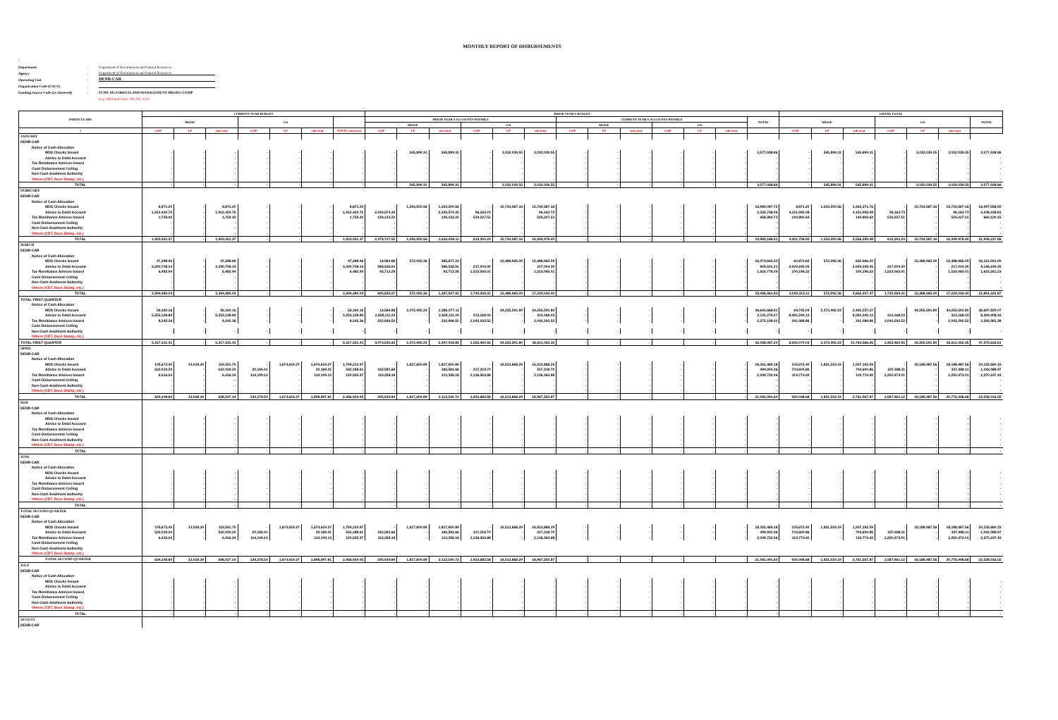MONTHLY REPORT OF DISBURSEMENTS
\
Department: Department of Environment and Natural Resources
Agency: Department of Environment and Natural Resources
Operating Unit: DENR-CAR
Organization Code (UACS):
Funding Source Code (as clustered): FUND 102 FORESTLAND MANAGEMENT PROJECT-FMP
(e.g. Old Fund Code: 101,102, 151)
| PARTICULARS | CURRENT YEAR BUDGET | | | | | | | PRIOR YEAR'S BUDGET | | | | | | | | | | | | | GRAND TOTAL | | | | | | |
| --- | --- | --- | --- | --- | --- | --- | --- | --- | --- | --- | --- | --- | --- | --- | --- | --- | --- | --- | --- | --- | --- | --- | --- | --- | --- | --- | --- |
| | MOOE | | | CO | | | | PRIOR YEAR'S ACCOUNTS PAYABLE | | | | | | CURRENT YEAR'S ACCOUNTS PAYABLE | | | | | | TOTAL | MOOE | | | CO | | | TOTAL |
| | | | | | | | | MOOE | | | CO | | | MOOE | | | CO | | | | | | | | | | |
| 1 | GOP | LP | sub total | GOP | LP | sub total | TOTAL (mooe,co) | GOP | LP | sub total | GOP | LP | sub total | GOP | LP | sub total | GOP | LP | sub total | | GOP | LP | sub total | GOP | LP | sub total | |
| JANUARY | | | | | | | | | | | | | | | | | | | | | | | | | | | |
| DENR-CAR | | | | | | | | | | | | | | | | | | | | | | | | | | | |
| Notice of Cash Allocation | | | | | | | | | | | | | | | | | | | | | | | | | | | |
| MDS Checks Issued | - | - | - | - | - | - | - | - | 545,899.31 | 545,899.31 | - | 3,032,039.55 | 3,032,039.55 | - | - | - | - | - | - | 3,577,938.86 | - | 545,899.31 | 545,899.31 | - | 3,032,039.55 | 3,032,039.55 | 3,577,938.86 |
| Advice to Debit Account | - | - | - | - | - | - | - | - | - | - | - | - | - | - | - | - | - | - | - | - | - | - | - | - | - | - | - |
| Tax Remittance Advices Issued | - | - | - | - | - | - | - | - | - | - | - | - | - | - | - | - | - | - | - | - | - | - | - | - | - | - | - |
| Cash Disbursement Ceiling | - | - | - | - | - | - | - | - | - | - | - | - | - | - | - | - | - | - | - | - | - | - | - | - | - | - | - |
| Non-Cash Availment Authority | - | - | - | - | - | - | - | - | - | - | - | - | - | - | - | - | - | - | - | - | - | - | - | - | - | - | - |
| Others (CDT, Docs Stamp, etc.) | - | - | - | - | - | - | - | - | - | - | - | - | - | - | - | - | - | - | - | - | - | - | - | - | - | - | - |
| TOTAL | - | - | - | - | - | - | - | - | 545,899.31 | 545,899.31 | - | 3,032,039.55 | 3,032,039.55 | - | - | - | - | - | - | 3,577,938.86 | - | 545,899.31 | 545,899.31 | - | 3,032,039.55 | 3,032,039.55 | 3,577,938.86 |
| FEBRUARY | | | | | | | | | | | | | | | | | | | | | | | | | | | |
| DENR-CAR | | | | | | | | | | | | | | | | | | | | | | | | | | | |
| Notice of Cash Allocation | | | | | | | | | | | | | | | | | | | | | | | | | | | |
| MDS Checks Issued | 8,871.20 | - | 8,871.20 | - | - | - | 8,871.20 | - | 1,254,500.56 | 1,254,500.56 | - | 15,734,587.16 | 15,734,587.16 | - | - | - | - | - | - | 16,989,087.72 | 8,871.20 | 1,254,500.56 | 1,263,371.76 | - | 15,734,587.16 | 15,734,587.16 | 16,997,958.92 |
| Advice to Debit Account | 1,912,420.75 | - | 1,912,420.75 | - | - | - | 1,912,420.75 | 2,239,574.33 | - | 2,239,574.33 | 96,163.73 | - | 96,163.73 | - | - | - | - | - | - | 2,335,738.06 | 4,151,995.08 | - | 4,151,995.08 | 96,163.73 | - | 96,163.73 | 4,248,158.81 |
| Tax Remittance Advices Issued | 1,759.42 | - | 1,759.42 | - | - | - | 1,759.42 | 139,133.22 | - | 139,133.22 | 519,227.51 | - | 519,227.51 | - | - | - | - | - | - | 658,360.73 | 140,892.64 | - | 140,892.64 | 519,227.51 | - | 519,227.51 | 660,120.15 |
| Cash Disbursement Ceiling | - | - | - | - | - | - | - | - | - | - | - | - | - | - | - | - | - | - | - | - | - | - | - | - | - | - | - |
| Non-Cash Availment Authority | - | - | - | - | - | - | - | - | - | - | - | - | - | - | - | - | - | - | - | - | - | - | - | - | - | - | - |
| Others (CDT, Docs Stamp, etc.) | - | - | - | - | - | - | - | - | - | - | - | - | - | - | - | - | - | - | - | - | - | - | - | - | - | - | - |
| TOTAL | 1,923,051.37 | - | 1,923,051.37 | - | - | - | 1,923,051.37 | 2,378,707.55 | 1,254,500.56 | 3,633,208.11 | 615,391.24 | 15,734,587.16 | 16,349,978.40 | - | - | - | - | - | - | 19,983,186.51 | 4,301,758.92 | 1,254,500.56 | 5,556,259.48 | 615,391.24 | 15,734,587.16 | 16,349,978.40 | 21,906,237.88 |
| MARCH | | | | | | | | | | | | | | | | | | | | | | | | | | | |
| DENR-CAR | | | | | | | | | | | | | | | | | | | | | | | | | | | |
| Notice of Cash Allocation | | | | | | | | | | | | | | | | | | | | | | | | | | | |
| MDS Checks Issued | 47,288.96 | - | 47,288.96 | - | - | - | 47,288.96 | 13,584.88 | 572,092.36 | 585,677.24 | - | 15,488,965.09 | 15,488,965.09 | - | - | - | - | - | - | 16,074,642.33 | 60,873.84 | 572,092.36 | 632,966.20 | - | 15,488,965.09 | 15,488,965.09 | 16,121,931.29 |
| Advice to Debit Account | 3,340,708.14 | - | 3,340,708.14 | - | - | - | 3,340,708.14 | 588,536.91 | - | 588,536.91 | 217,004.30 | - | 217,004.30 | - | - | - | - | - | - | 805,541.21 | 3,929,245.05 | - | 3,929,245.05 | 217,004.30 | - | 217,004.30 | 4,146,249.35 |
| Tax Remittance Advices Issued | 6,482.94 | - | 6,482.94 | - | - | - | 6,482.94 | 93,713.28 | - | 93,713.28 | 1,523,065.01 | - | 1,523,065.01 | - | - | - | - | - | - | 1,616,778.29 | 100,196.22 | - | 100,196.22 | 1,523,065.01 | - | 1,523,065.01 | 1,623,261.23 |
| Cash Disbursement Ceiling | - | - | - | - | - | - | - | - | - | - | - | - | - | - | - | - | - | - | - | - | - | - | - | - | - | - | - |
| Non-Cash Availment Authority | - | - | - | - | - | - | - | - | - | - | - | - | - | - | - | - | - | - | - | - | - | - | - | - | - | - | - |
| Others (CDT, Docs Stamp, etc.) | - | - | - | - | - | - | - | - | - | - | - | - | - | - | - | - | - | - | - | - | - | - | - | - | - | - | - |
| TOTAL | 3,394,480.04 | - | 3,394,480.04 | - | - | - | 3,394,480.04 | 695,835.07 | 572,092.36 | 1,267,927.43 | 1,740,069.31 | 15,488,965.09 | 17,229,034.40 | - | - | - | - | - | - | 18,496,961.83 | 4,090,315.11 | 572,092.36 | 4,662,407.47 | 1,740,069.31 | 15,488,965.09 | 17,229,034.40 | 21,891,441.87 |
| TOTAL FIRST QUARTER | | | | | | | | | | | | | | | | | | | | | | | | | | | |
| Notice of Cash Allocation | | | | | | | | | | | | | | | | | | | | | | | | | | | |
| MDS Checks Issued | 56,160.16 | - | 56,160.16 | - | - | - | 56,160.16 | 13,584.88 | 2,372,492.23 | 2,386,077.11 | - | 34,255,591.80 | 34,255,591.80 | - | - | - | - | - | - | 36,641,668.91 | 69,745.04 | 2,372,492.23 | 2,442,237.27 | - | 34,255,591.80 | 34,255,591.80 | 36,697,829.07 |
| Advice to Debit Account | 5,253,128.89 | - | 5,253,128.89 | - | - | - | 5,253,128.89 | 2,828,111.24 | - | 2,828,111.24 | 313,168.03 | - | 313,168.03 | - | - | - | - | - | - | 3,141,279.27 | 8,081,240.13 | - | 8,081,240.13 | 313,168.03 | - | 313,168.03 | 8,394,408.16 |
| Tax Remittance Advices Issued | 8,242.36 | - | 8,242.36 | - | - | - | 8,242.36 | 232,846.50 | - | 232,846.50 | 2,042,292.52 | - | 2,042,292.52 | - | - | - | - | - | - | 2,275,139.02 | 241,088.86 | - | 241,088.86 | 2,042,292.52 | - | 2,042,292.52 | 2,283,381.38 |
| Cash Disbursement Ceiling | | | | | | | | | | | | | | | | | | | | | | | | | | | |
| Non-Cash Availment Authority | - | - | - | - | - | - | - | - | - | - | - | - | - | - | - | - | - | - | - | - | - | - | - | - | - | - | - |
| Others (CDT, Docs Stamp, etc.) | | | | | | | | | | | | | | | | | | | | | | | | | | | |
| TOTAL FIRST QUARTER | 5,317,531.41 | - | 5,317,531.41 | - | - | - | 5,317,531.41 | 3,074,542.62 | 2,372,492.23 | 5,447,034.85 | 2,355,460.55 | 34,255,591.80 | 36,611,052.35 | - | - | - | - | - | - | 42,058,087.20 | 8,392,074.03 | 2,372,492.23 | 10,764,566.26 | 2,355,460.55 | 34,255,591.80 | 36,611,052.35 | 47,375,618.61 |
| APRIL | | | | | | | | | | | | | | | | | | | | | | | | | | | |
| DENR-CAR | | | | | | | | | | | | | | | | | | | | | | | | | | | |
| Notice of Cash Allocation | | | | | | | | | | | | | | | | | | | | | | | | | | | |
| MDS Checks Issued | 105,673.40 | 13,918.30 | 119,591.70 | - | 1,674,619.27 | 1,674,619.27 | 1,794,210.97 | - | 1,817,600.89 | 1,817,600.89 | - | 16,513,868.29 | 16,513,868.29 | - | - | - | - | - | - | 18,331,469.18 | 105,673.40 | 1,831,519.19 | 1,937,192.59 | - | 18,188,487.56 | 18,188,487.56 | 20,125,680.15 |
| Advice to Debit Account | 522,019.20 | - | 522,019.20 | 20,169.41 | - | 20,169.41 | 542,188.61 | 182,581.66 | - | 182,581.66 | 317,318.70 | - | 317,318.70 | - | - | - | - | - | - | 499,900.36 | 704,600.86 | - | 704,600.86 | 337,488.11 | - | 337,488.11 | 1,042,088.97 |
| Tax Remittance Advices Issued | 6,416.24 | - | 6,416.24 | 114,109.13 | - | 114,109.13 | 120,525.37 | 113,358.18 | - | 113,358.18 | 2,136,363.88 | - | 2,136,363.88 | - | - | - | - | - | - | 2,249,722.06 | 119,774.42 | - | 119,774.42 | 2,250,473.01 | - | 2,250,473.01 | 2,370,247.43 |
| Cash Disbursement Ceiling | - | - | - | - | - | - | - | - | - | - | - | - | - | - | - | - | - | - | - | - | - | - | - | - | - | - | - |
| Non-Cash Availment Authority | - | - | - | - | - | - | - | - | - | - | - | - | - | - | - | - | - | - | - | - | - | - | - | - | - | - | - |
| Others (CDT, Docs Stamp, etc.) | - | - | - | - | - | - | - | - | - | - | - | - | - | - | - | - | - | - | - | - | - | - | - | - | - | - | - |
| TOTAL | 634,108.84 | 13,918.30 | 648,027.14 | 134,278.54 | 1,674,619.27 | 1,808,897.81 | 2,456,924.95 | 295,939.84 | 1,817,600.89 | 2,113,540.73 | 2,453,682.58 | 16,513,868.29 | 18,967,550.87 | - | - | - | - | - | - | 21,081,091.60 | 930,048.68 | 1,831,519.19 | 2,761,567.87 | 2,587,961.12 | 18,188,487.56 | 20,776,448.68 | 23,538,016.55 |
| MAY | | | | | | | | | | | | | | | | | | | | | | | | | | | |
| DENR-CAR | | | | | | | | | | | | | | | | | | | | | | | | | | | |
| Notice of Cash Allocation | | | | | | | | | | | | | | | | | | | | | | | | | | | |
| MDS Checks Issued | - | - | - | - | - | - | - | - | - | - | - | - | - | - | - | - | - | - | - | - | - | - | - | - | - | - | - |
| Advice to Debit Account | - | - | - | - | - | - | - | - | - | - | - | - | - | - | - | - | - | - | - | - | - | - | - | - | - | - | - |
| Tax Remittance Advices Issued | - | - | - | - | - | - | - | - | - | - | - | - | - | - | - | - | - | - | - | - | - | - | - | - | - | - | - |
| Cash Disbursement Ceiling | - | - | - | - | - | - | - | - | - | - | - | - | - | - | - | - | - | - | - | - | - | - | - | - | - | - | - |
| Non-Cash Availment Authority | - | - | - | - | - | - | - | - | - | - | - | - | - | - | - | - | - | - | - | - | - | - | - | - | - | - | - |
| Others (CDT, Docs Stamp, etc.) | - | - | - | - | - | - | - | - | - | - | - | - | - | - | - | - | - | - | - | - | - | - | - | - | - | - | - |
| TOTAL | - | - | - | - | - | - | - | - | - | - | - | - | - | - | - | - | - | - | - | - | - | - | - | - | - | - | - |
| JUNE | | | | | | | | | | | | | | | | | | | | | | | | | | | |
| DENR-CAR | | | | | | | | | | | | | | | | | | | | | | | | | | | |
| Notice of Cash Allocation | | | | | | | | | | | | | | | | | | | | | | | | | | | |
| MDS Checks Issued | - | - | - | - | - | - | - | - | - | - | - | - | - | - | - | - | - | - | - | - | - | - | - | - | - | - | - |
| Advice to Debit Account | - | - | - | - | - | - | - | - | - | - | - | - | - | - | - | - | - | - | - | - | - | - | - | - | - | - | - |
| Tax Remittance Advices Issued | - | - | - | - | - | - | - | - | - | - | - | - | - | - | - | - | - | - | - | - | - | - | - | - | - | - | - |
| Cash Disbursement Ceiling | - | - | - | - | - | - | - | - | - | - | - | - | - | - | - | - | - | - | - | - | - | - | - | - | - | - | - |
| Non-Cash Availment Authority | - | - | - | - | - | - | - | - | - | - | - | - | - | - | - | - | - | - | - | - | - | - | - | - | - | - | - |
| Others (CDT, Docs Stamp, etc.) | - | - | - | - | - | - | - | - | - | - | - | - | - | - | - | - | - | - | - | - | - | - | - | - | - | - | - |
| TOTAL | - | - | - | - | - | - | - | - | - | - | - | - | - | - | - | - | - | - | - | - | - | - | - | - | - | - | - |
| TOTAL SECOND QUARTER | | | | | | | | | | | | | | | | | | | | | | | | | | | |
| DENR-CAR | | | | | | | | | | | | | | | | | | | | | | | | | | | |
| Notice of Cash Allocation | | | | | | | | | | | | | | | | | | | | | | | | | | | |
| MDS Checks Issued | 105,673.40 | 13,918.30 | 119,591.70 | - | 1,674,619.27 | 1,674,619.27 | 1,794,210.97 | - | 1,817,600.89 | 1,817,600.89 | - | 16,513,868.29 | 16,513,868.29 | - | - | - | - | - | - | 18,331,469.18 | 105,673.40 | 1,831,519.19 | 1,937,192.59 | - | 18,188,487.56 | 18,188,487.56 | 20,125,680.15 |
| Advice to Debit Account | 522,019.20 | - | 522,019.20 | 20,169.41 | - | 20,169.41 | 542,188.61 | 182,581.66 | - | 182,581.66 | 317,318.70 | - | 317,318.70 | - | - | - | - | - | - | 499,900.36 | 704,600.86 | - | 704,600.86 | 337,488.11 | - | 337,488.11 | 1,042,088.97 |
| Tax Remittance Advices Issued | 6,416.24 | - | 6,416.24 | 114,109.13 | - | 114,109.13 | 120,525.37 | 113,358.18 | - | 113,358.18 | 2,136,363.88 | - | 2,136,363.88 | - | - | - | - | - | - | 2,249,722.06 | 119,774.42 | - | 119,774.42 | 2,250,473.01 | - | 2,250,473.01 | 2,370,247.43 |
| Cash Disbursement Ceiling | | | | | | | | | | | | | | | | | | | | | | | | | | | |
| Non-Cash Availment Authority | | | | | | | | | | | | | | | | | | | | | | | | | | | |
| Others (CDT, Docs Stamp, etc.) | | | | | | | | | | | | | | | | | | | | | | | | | | | |
| TOTAL SECOND QUARTER | 634,108.84 | 13,918.30 | 648,027.14 | 134,278.54 | 1,674,619.27 | 1,808,897.81 | 2,456,924.95 | 295,939.84 | 1,817,600.89 | 2,113,540.73 | 2,453,682.58 | 16,513,868.29 | 18,967,550.87 | - | - | - | - | - | - | 21,081,091.60 | 930,048.68 | 1,831,519.19 | 2,761,567.87 | 2,587,961.12 | 18,188,487.56 | 20,776,448.68 | 23,538,016.55 |
| JULY | | | | | | | | | | | | | | | | | | | | | | | | | | | |
| DENR-CAR | | | | | | | | | | | | | | | | | | | | | | | | | | | |
| Notice of Cash Allocation | | | | | | | | | | | | | | | | | | | | | | | | | | | |
| MDS Checks Issued | - | - | - | - | - | - | - | - | - | - | - | - | - | - | - | - | - | - | - | - | - | - | - | - | - | - | - |
| Advice to Debit Account | - | - | - | - | - | - | - | - | - | - | - | - | - | - | - | - | - | - | - | - | - | - | - | - | - | - | - |
| Tax Remittance Advices Issued | - | - | - | - | - | - | - | - | - | - | - | - | - | - | - | - | - | - | - | - | - | - | - | - | - | - | - |
| Cash Disbursement Ceiling | - | - | - | - | - | - | - | - | - | - | - | - | - | - | - | - | - | - | - | - | - | - | - | - | - | - | - |
| Non-Cash Availment Authority | - | - | - | - | - | - | - | - | - | - | - | - | - | - | - | - | - | - | - | - | - | - | - | - | - | - | - |
| Others (CDT, Docs Stamp, etc.) | - | - | - | - | - | - | - | - | - | - | - | - | - | - | - | - | - | - | - | - | - | - | - | - | - | - | - |
| TOTAL | - | - | - | - | - | - | - | - | - | - | - | - | - | - | - | - | - | - | - | - | - | - | - | - | - | - | - |
| AUGUST | | | | | | | | | | | | | | | | | | | | | | | | | | | |
| DENR-CAR | | | | | | | | | | | | | | | | | | | | | | | | | | | |